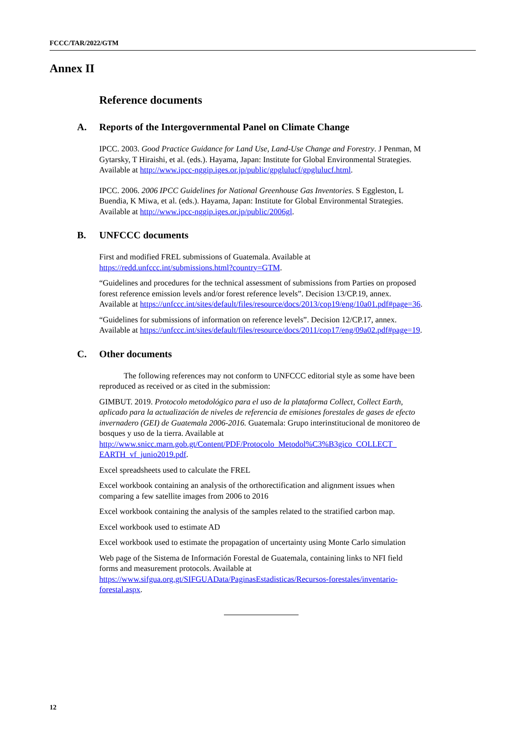FCCC/TAR/2022/GTM
Annex II
Reference documents
A. Reports of the Intergovernmental Panel on Climate Change
IPCC. 2003. Good Practice Guidance for Land Use, Land-Use Change and Forestry. J Penman, M Gytarsky, T Hiraishi, et al. (eds.). Hayama, Japan: Institute for Global Environmental Strategies. Available at http://www.ipcc-nggip.iges.or.jp/public/gpglulucf/gpglulucf.html.
IPCC. 2006. 2006 IPCC Guidelines for National Greenhouse Gas Inventories. S Eggleston, L Buendia, K Miwa, et al. (eds.). Hayama, Japan: Institute for Global Environmental Strategies. Available at http://www.ipcc-nggip.iges.or.jp/public/2006gl.
B. UNFCCC documents
First and modified FREL submissions of Guatemala. Available at https://redd.unfccc.int/submissions.html?country=GTM.
“Guidelines and procedures for the technical assessment of submissions from Parties on proposed forest reference emission levels and/or forest reference levels”. Decision 13/CP.19, annex. Available at https://unfccc.int/sites/default/files/resource/docs/2013/cop19/eng/10a01.pdf#page=36.
“Guidelines for submissions of information on reference levels”. Decision 12/CP.17, annex. Available at https://unfccc.int/sites/default/files/resource/docs/2011/cop17/eng/09a02.pdf#page=19.
C. Other documents
The following references may not conform to UNFCCC editorial style as some have been reproduced as received or as cited in the submission:
GIMBUT. 2019. Protocolo metodológico para el uso de la plataforma Collect, Collect Earth, aplicado para la actualización de niveles de referencia de emisiones forestales de gases de efecto invernadero (GEI) de Guatemala 2006-2016. Guatemala: Grupo interinstitucional de monitoreo de bosques y uso de la tierra. Available at http://www.snicc.marn.gob.gt/Content/PDF/Protocolo_Metodol%C3%B3gico_COLLECT_ EARTH_vf_junio2019.pdf.
Excel spreadsheets used to calculate the FREL
Excel workbook containing an analysis of the orthorectification and alignment issues when comparing a few satellite images from 2006 to 2016
Excel workbook containing the analysis of the samples related to the stratified carbon map.
Excel workbook used to estimate AD
Excel workbook used to estimate the propagation of uncertainty using Monte Carlo simulation
Web page of the Sistema de Información Forestal de Guatemala, containing links to NFI field forms and measurement protocols. Available at https://www.sifgua.org.gt/SIFGUAData/PaginasEstadisticas/Recursos-forestales/inventario-forestal.aspx.
12